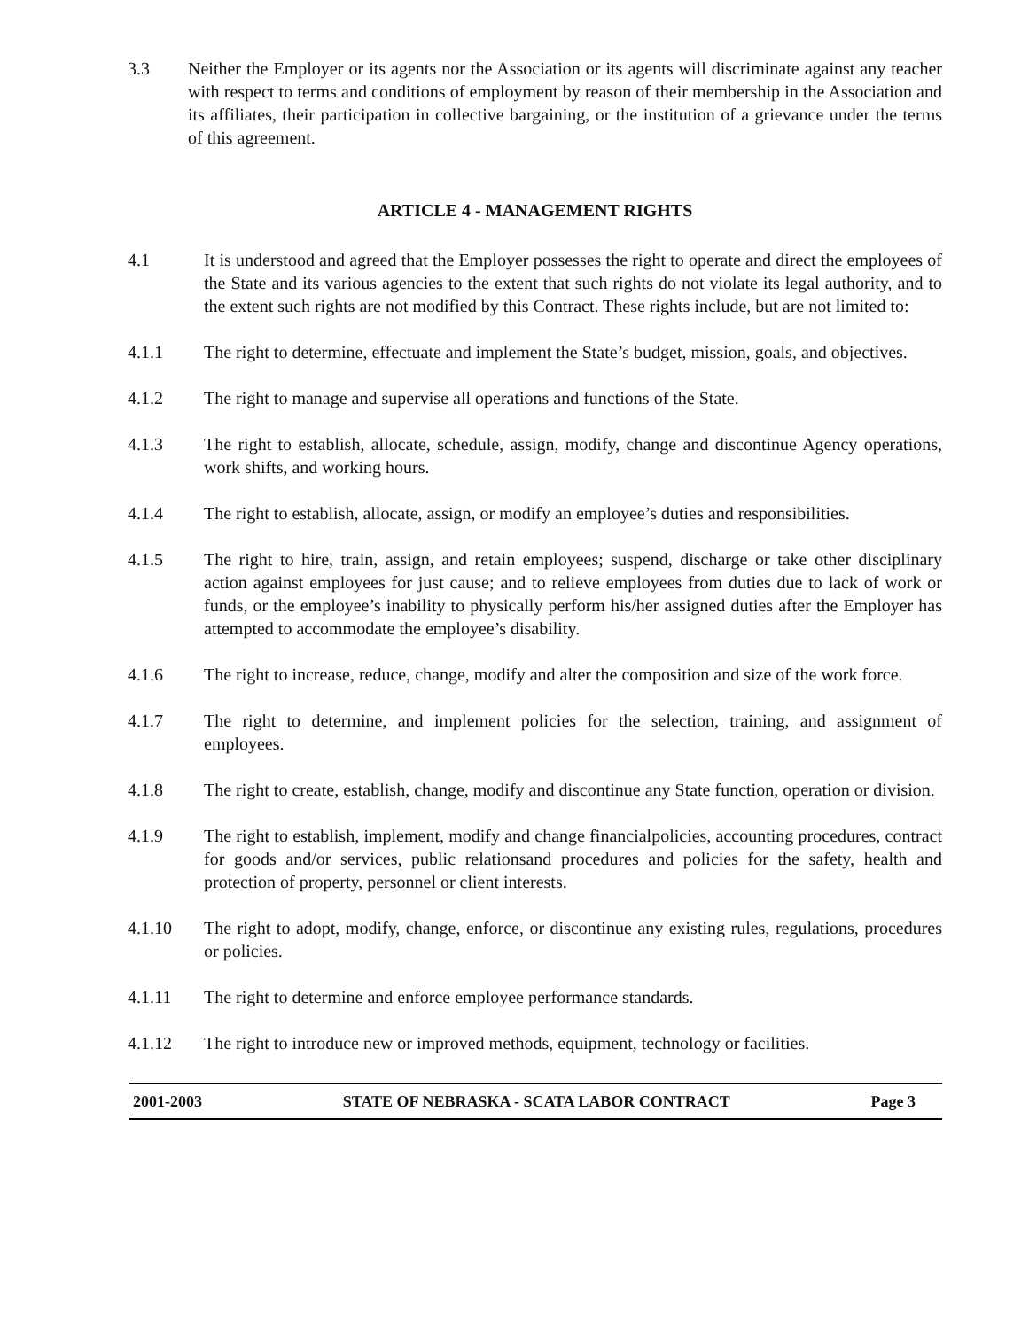3.3 Neither the Employer or its agents nor the Association or its agents will discriminate against any teacher with respect to terms and conditions of employment by reason of their membership in the Association and its affiliates, their participation in collective bargaining, or the institution of a grievance under the terms of this agreement.
ARTICLE 4 - MANAGEMENT RIGHTS
4.1 It is understood and agreed that the Employer possesses the right to operate and direct the employees of the State and its various agencies to the extent that such rights do not violate its legal authority, and to the extent such rights are not modified by this Contract. These rights include, but are not limited to:
4.1.1 The right to determine, effectuate and implement the State’s budget, mission, goals, and objectives.
4.1.2 The right to manage and supervise all operations and functions of the State.
4.1.3 The right to establish, allocate, schedule, assign, modify, change and discontinue Agency operations, work shifts, and working hours.
4.1.4 The right to establish, allocate, assign, or modify an employee’s duties and responsibilities.
4.1.5 The right to hire, train, assign, and retain employees; suspend, discharge or take other disciplinary action against employees for just cause; and to relieve employees from duties due to lack of work or funds, or the employee’s inability to physically perform his/her assigned duties after the Employer has attempted to accommodate the employee’s disability.
4.1.6 The right to increase, reduce, change, modify and alter the composition and size of the work force.
4.1.7 The right to determine, and implement policies for the selection, training, and assignment of employees.
4.1.8 The right to create, establish, change, modify and discontinue any State function, operation or division.
4.1.9 The right to establish, implement, modify and change financialpolicies, accounting procedures, contract for goods and/or services, public relationsand procedures and policies for the safety, health and protection of property, personnel or client interests.
4.1.10 The right to adopt, modify, change, enforce, or discontinue any existing rules, regulations, procedures or policies.
4.1.11 The right to determine and enforce employee performance standards.
4.1.12 The right to introduce new or improved methods, equipment, technology or facilities.
2001-2003 STATE OF NEBRASKA - SCATA LABOR CONTRACT Page 3